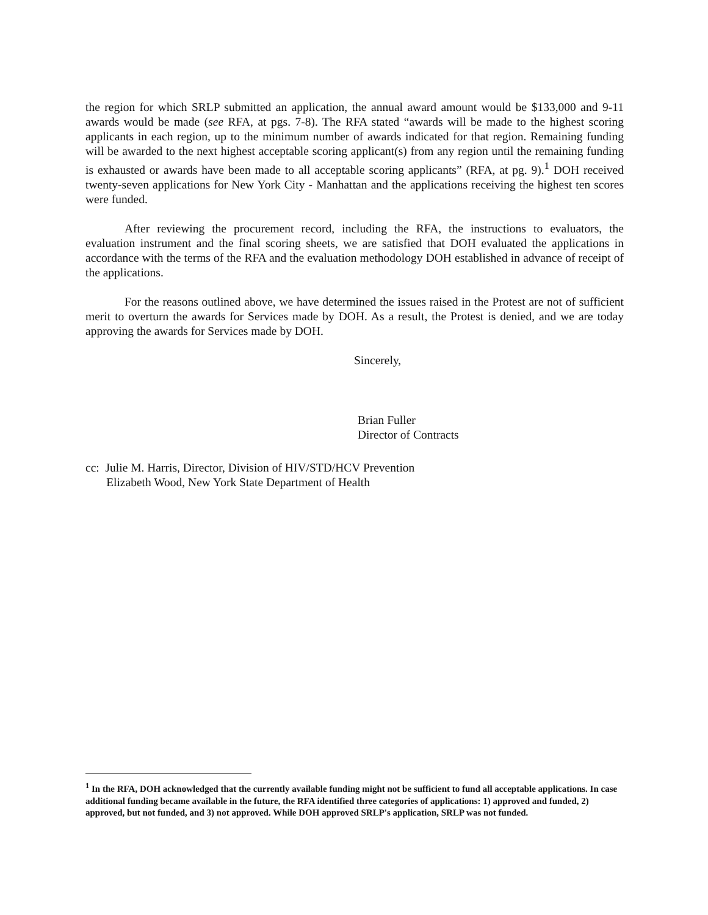the region for which SRLP submitted an application, the annual award amount would be $133,000 and 9-11 awards would be made (see RFA, at pgs. 7-8). The RFA stated “awards will be made to the highest scoring applicants in each region, up to the minimum number of awards indicated for that region. Remaining funding will be awarded to the next highest acceptable scoring applicant(s) from any region until the remaining funding is exhausted or awards have been made to all acceptable scoring applicants” (RFA, at pg. 9).<sup>1</sup> DOH received twenty-seven applications for New York City - Manhattan and the applications receiving the highest ten scores were funded.
After reviewing the procurement record, including the RFA, the instructions to evaluators, the evaluation instrument and the final scoring sheets, we are satisfied that DOH evaluated the applications in accordance with the terms of the RFA and the evaluation methodology DOH established in advance of receipt of the applications.
For the reasons outlined above, we have determined the issues raised in the Protest are not of sufficient merit to overturn the awards for Services made by DOH. As a result, the Protest is denied, and we are today approving the awards for Services made by DOH.
Sincerely,
Brian Fuller
Director of Contracts
cc: Julie M. Harris, Director, Division of HIV/STD/HCV Prevention
Elizabeth Wood, New York State Department of Health
<sup>1</sup> In the RFA, DOH acknowledged that the currently available funding might not be sufficient to fund all acceptable applications. In case additional funding became available in the future, the RFA identified three categories of applications: 1) approved and funded, 2) approved, but not funded, and 3) not approved. While DOH approved SRLP's application, SRLP was not funded.